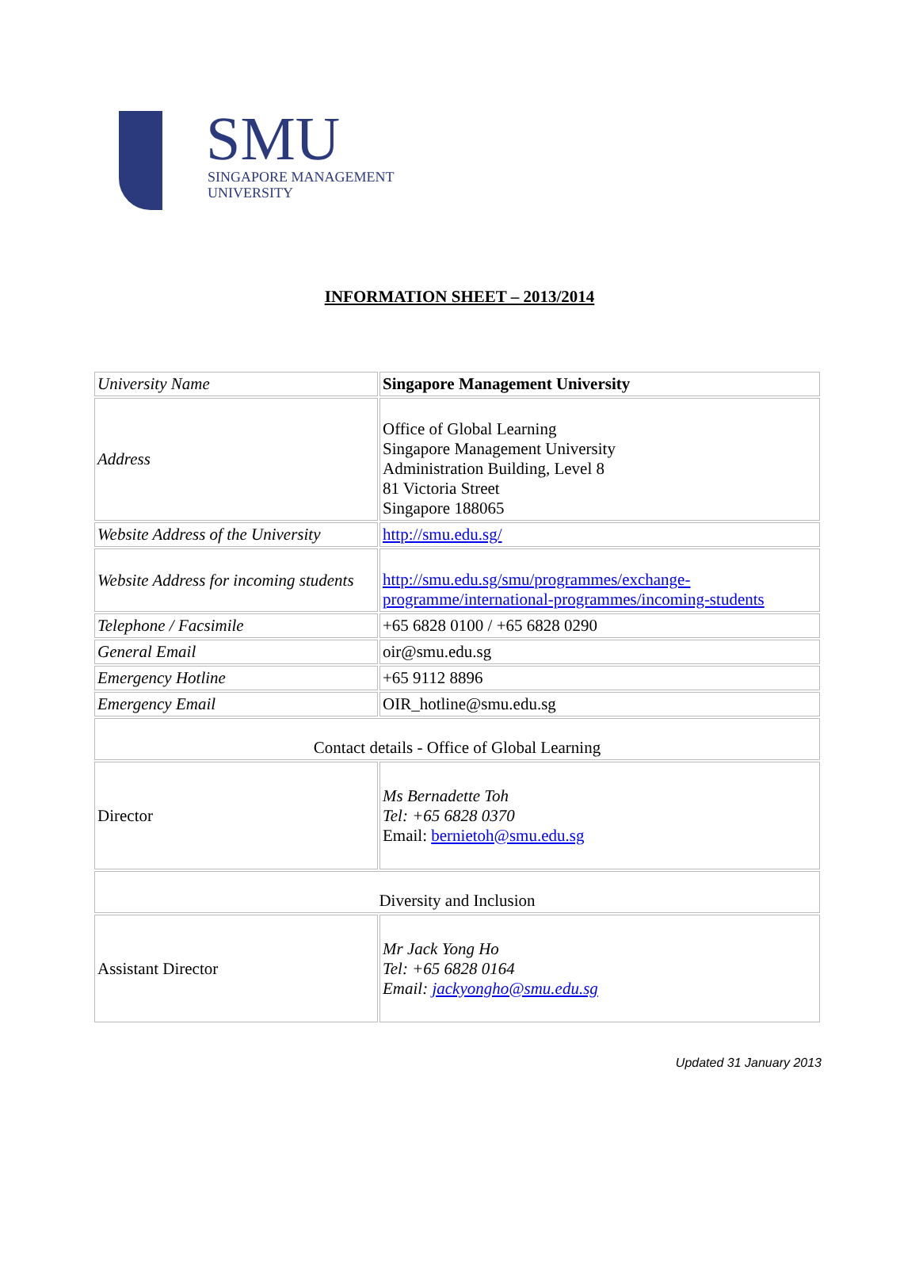SMU
SINGAPORE MANAGEMENT
UNIVERSITY
INFORMATION SHEET – 2013/2014
| University Name | Singapore Management University |
| Address | Office of Global Learning Singapore Management University Administration Building, Level 8 81 Victoria Street Singapore 188065 |
| Website Address of the University | http://smu.edu.sg/ |
| Website Address for incoming students | http://smu.edu.sg/smu/programmes/exchange-programme/international-programmes/incoming-students |
| Telephone / Facsimile | +65 6828 0100 / +65 6828 0290 |
| General Email | oir@smu.edu.sg |
| Emergency Hotline | +65 9112 8896 |
| Emergency Email | OIR_hotline@smu.edu.sg |
| Contact details - Office of Global Learning | |
| Director | Ms Bernadette Toh Tel: +65 6828 0370 Email: bernietoh@smu.edu.sg |
| Diversity and Inclusion | |
| Assistant Director | Mr Jack Yong Ho Tel: +65 6828 0164 Email: jackyongho@smu.edu.sg |
Updated 31 January 2013